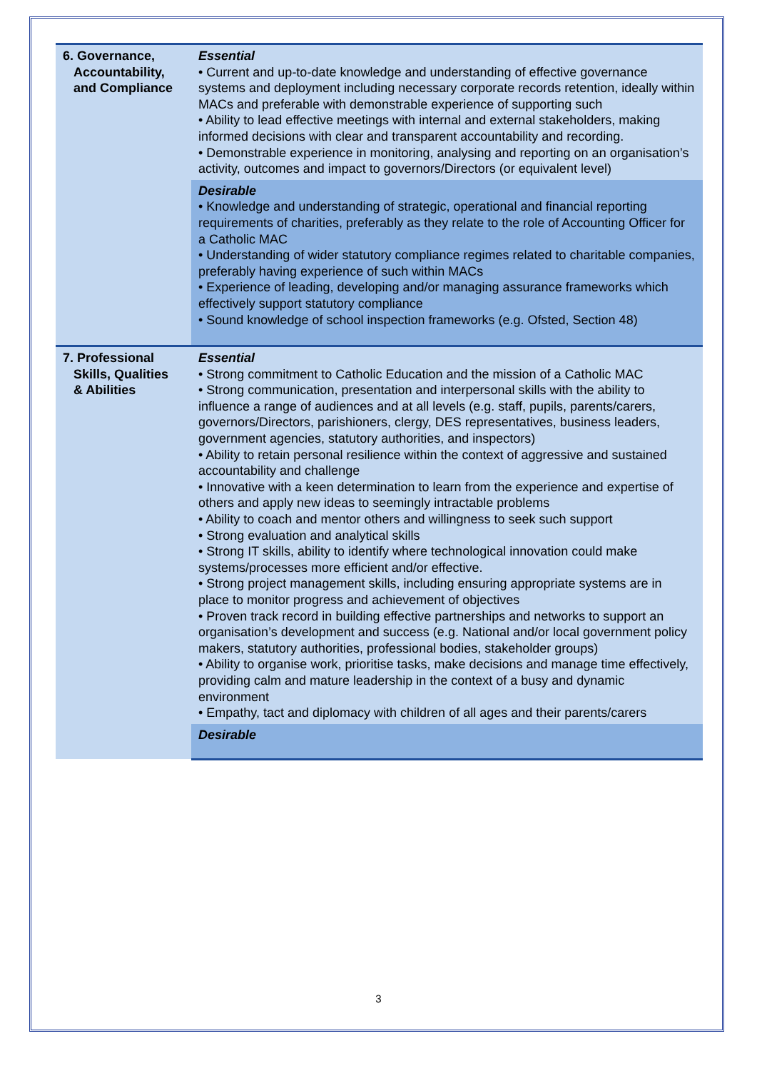| 6. Governance, Accountability, and Compliance | Essential • Current and up-to-date knowledge and understanding of effective governance systems and deployment including necessary corporate records retention, ideally within MACs and preferable with demonstrable experience of supporting such • Ability to lead effective meetings with internal and external stakeholders, making informed decisions with clear and transparent accountability and recording. • Demonstrable experience in monitoring, analysing and reporting on an organisation’s activity, outcomes and impact to governors/Directors (or equivalent level) |
| | Desirable • Knowledge and understanding of strategic, operational and financial reporting requirements of charities, preferably as they relate to the role of Accounting Officer for a Catholic MAC • Understanding of wider statutory compliance regimes related to charitable companies, preferably having experience of such within MACs • Experience of leading, developing and/or managing assurance frameworks which effectively support statutory compliance • Sound knowledge of school inspection frameworks (e.g. Ofsted, Section 48) |
| 7. Professional Skills, Qualities & Abilities | Essential • Strong commitment to Catholic Education and the mission of a Catholic MAC • Strong communication, presentation and interpersonal skills with the ability to influence a range of audiences and at all levels (e.g. staff, pupils, parents/carers, governors/Directors, parishioners, clergy, DES representatives, business leaders, government agencies, statutory authorities, and inspectors) • Ability to retain personal resilience within the context of aggressive and sustained accountability and challenge • Innovative with a keen determination to learn from the experience and expertise of others and apply new ideas to seemingly intractable problems • Ability to coach and mentor others and willingness to seek such support • Strong evaluation and analytical skills • Strong IT skills, ability to identify where technological innovation could make systems/processes more efficient and/or effective. • Strong project management skills, including ensuring appropriate systems are in place to monitor progress and achievement of objectives • Proven track record in building effective partnerships and networks to support an organisation’s development and success (e.g. National and/or local government policy makers, statutory authorities, professional bodies, stakeholder groups) • Ability to organise work, prioritise tasks, make decisions and manage time effectively, providing calm and mature leadership in the context of a busy and dynamic environment • Empathy, tact and diplomacy with children of all ages and their parents/carers |
| | Desirable |
3